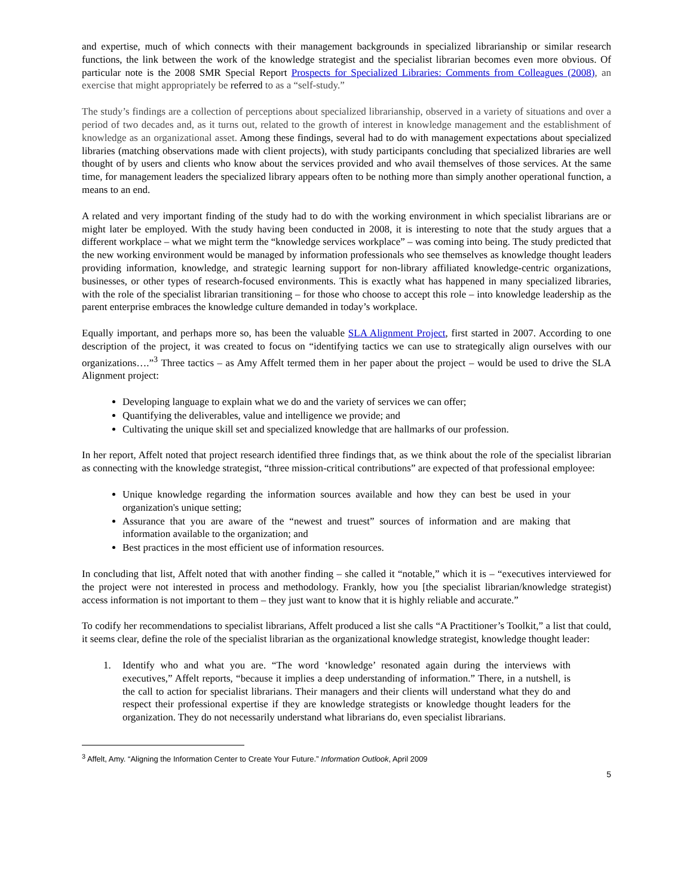and expertise, much of which connects with their management backgrounds in specialized librarianship or similar research functions, the link between the work of the knowledge strategist and the specialist librarian becomes even more obvious. Of particular note is the 2008 SMR Special Report Prospects for Specialized Libraries: Comments from Colleagues (2008), an exercise that might appropriately be referred to as a “self-study.”
The study’s findings are a collection of perceptions about specialized librarianship, observed in a variety of situations and over a period of two decades and, as it turns out, related to the growth of interest in knowledge management and the establishment of knowledge as an organizational asset. Among these findings, several had to do with management expectations about specialized libraries (matching observations made with client projects), with study participants concluding that specialized libraries are well thought of by users and clients who know about the services provided and who avail themselves of those services. At the same time, for management leaders the specialized library appears often to be nothing more than simply another operational function, a means to an end.
A related and very important finding of the study had to do with the working environment in which specialist librarians are or might later be employed. With the study having been conducted in 2008, it is interesting to note that the study argues that a different workplace – what we might term the “knowledge services workplace” – was coming into being. The study predicted that the new working environment would be managed by information professionals who see themselves as knowledge thought leaders providing information, knowledge, and strategic learning support for non-library affiliated knowledge-centric organizations, businesses, or other types of research-focused environments. This is exactly what has happened in many specialized libraries, with the role of the specialist librarian transitioning – for those who choose to accept this role – into knowledge leadership as the parent enterprise embraces the knowledge culture demanded in today’s workplace.
Equally important, and perhaps more so, has been the valuable SLA Alignment Project, first started in 2007. According to one description of the project, it was created to focus on “identifying tactics we can use to strategically align ourselves with our organizations….”<sup>3</sup> Three tactics – as Amy Affelt termed them in her paper about the project – would be used to drive the SLA Alignment project:
Developing language to explain what we do and the variety of services we can offer;
Quantifying the deliverables, value and intelligence we provide; and
Cultivating the unique skill set and specialized knowledge that are hallmarks of our profession.
In her report, Affelt noted that project research identified three findings that, as we think about the role of the specialist librarian as connecting with the knowledge strategist, “three mission-critical contributions” are expected of that professional employee:
Unique knowledge regarding the information sources available and how they can best be used in your organization's unique setting;
Assurance that you are aware of the “newest and truest” sources of information and are making that information available to the organization; and
Best practices in the most efficient use of information resources.
In concluding that list, Affelt noted that with another finding – she called it “notable,” which it is – “executives interviewed for the project were not interested in process and methodology. Frankly, how you [the specialist librarian/knowledge strategist) access information is not important to them – they just want to know that it is highly reliable and accurate.”
To codify her recommendations to specialist librarians, Affelt produced a list she calls “A Practitioner’s Toolkit,” a list that could, it seems clear, define the role of the specialist librarian as the organizational knowledge strategist, knowledge thought leader:
1. Identify who and what you are. “The word ‘knowledge’ resonated again during the interviews with executives,” Affelt reports, “because it implies a deep understanding of information.” There, in a nutshell, is the call to action for specialist librarians. Their managers and their clients will understand what they do and respect their professional expertise if they are knowledge strategists or knowledge thought leaders for the organization. They do not necessarily understand what librarians do, even specialist librarians.
<sup>3</sup> Affelt, Amy. “Aligning the Information Center to Create Your Future.” Information Outlook, April 2009
5